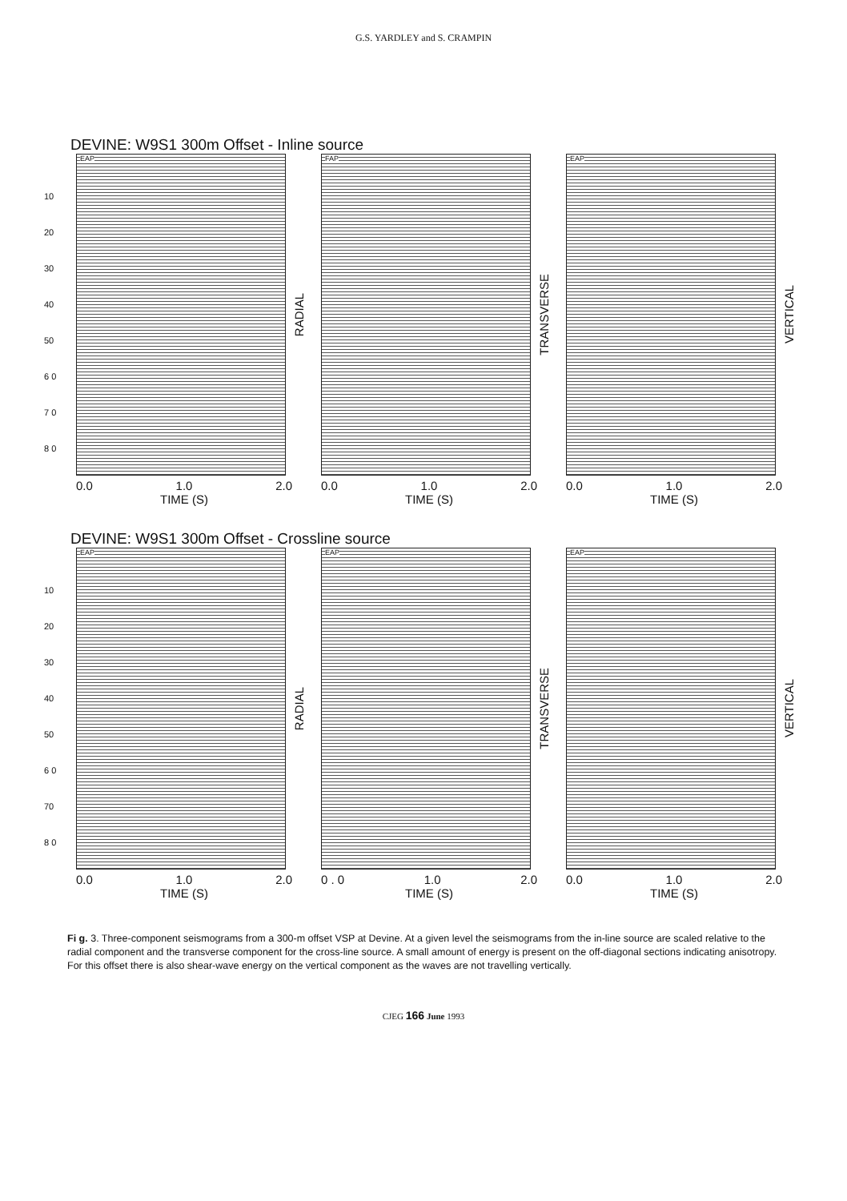G.S. YARDLEY and S. CRAMPIN
DEVINE: W9S1 300m Offset - Inline source
10
20
30
40
50
6 0
7 0
8 0
EAP
RADIAL
0.0 1.0 2.0
TIME (S)
FAP
TRANSVERSE
0.0 1.0 2.0
TIME (S)
EAP
VERTICAL
0.0 1.0 2.0
TIME (S)
DEVINE: W9S1 300m Offset - Crossline source
10
20
30
40
50
6 0
70
8 0
EAP
RADIAL
0.0 1.0 2.0
TIME (S)
EAP
TRANSVERSE
0 . 0 1.0 2.0
TIME (S)
EAP
VERTICAL
0.0 1.0 2.0
TIME (S)
Fi g. 3. Three-component seismograms from a 300-m offset VSP at Devine. At a given level the seismograms from the in-line source are scaled relative to the radial component and the transverse component for the cross-line source. A small amount of energy is present on the off-diagonal sections indicating anisotropy. For this offset there is also shear-wave energy on the vertical component as the waves are not travelling vertically.
CJEG 166 June 1993